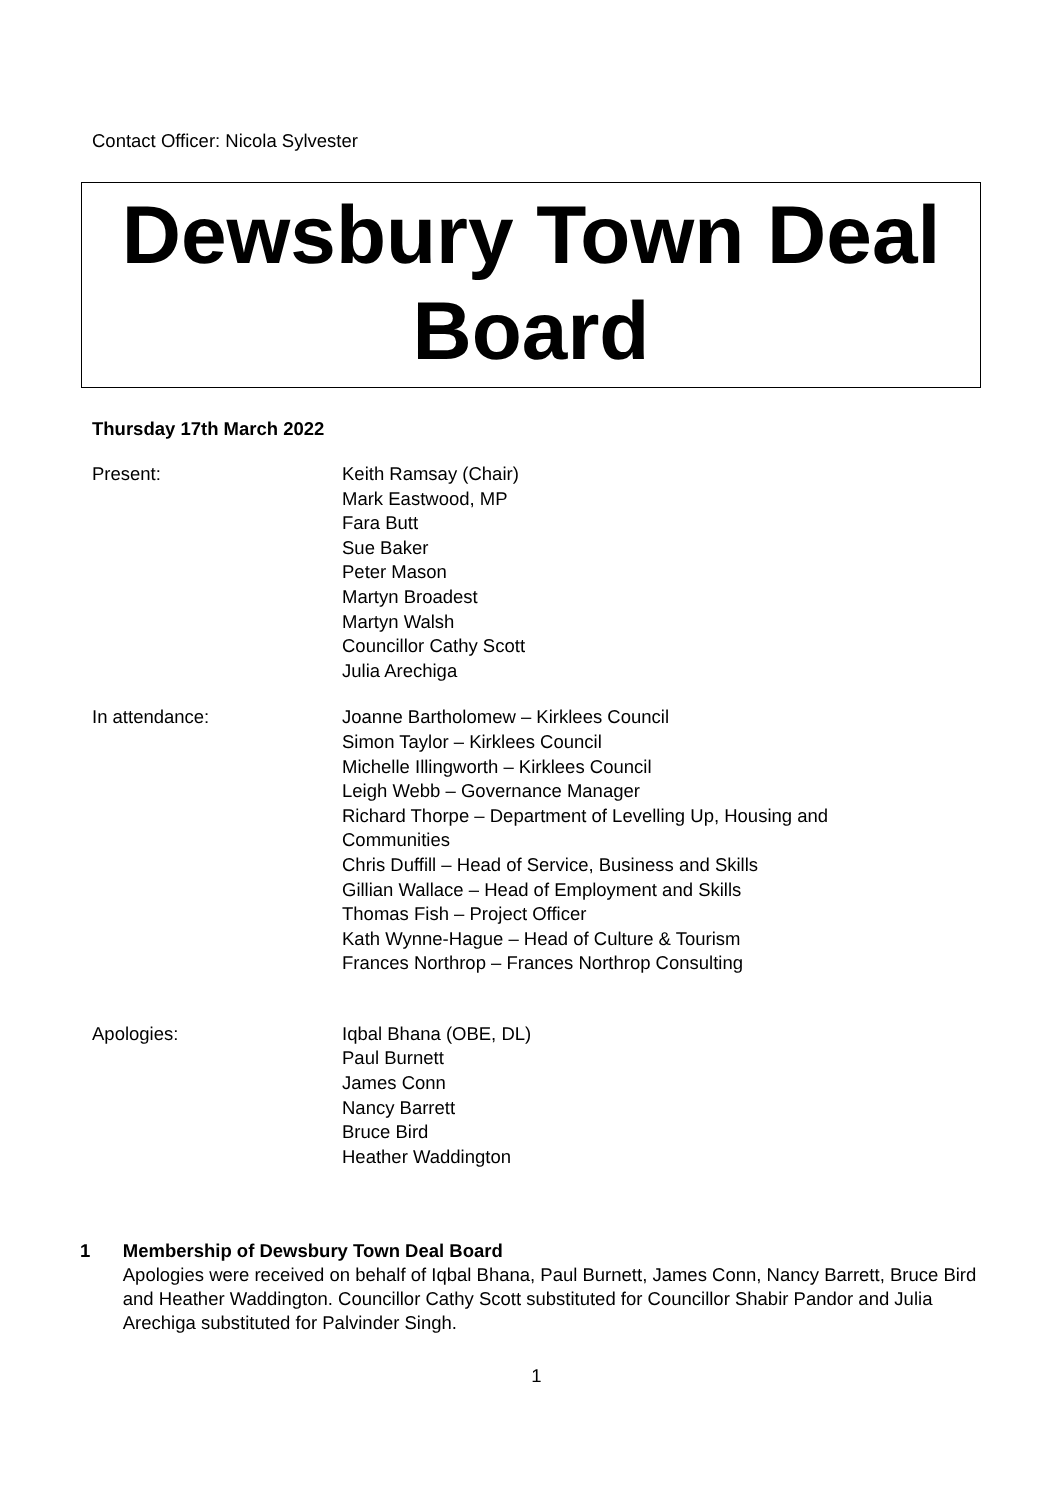Contact Officer: Nicola Sylvester
Dewsbury Town Deal
Board
Thursday 17th March 2022
Present: Keith Ramsay (Chair)
Mark Eastwood, MP
Fara Butt
Sue Baker
Peter Mason
Martyn Broadest
Martyn Walsh
Councillor Cathy Scott
Julia Arechiga
In attendance: Joanne Bartholomew – Kirklees Council
Simon Taylor – Kirklees Council
Michelle Illingworth – Kirklees Council
Leigh Webb – Governance Manager
Richard Thorpe – Department of Levelling Up, Housing and Communities
Chris Duffill – Head of Service, Business and Skills
Gillian Wallace – Head of Employment and Skills
Thomas Fish – Project Officer
Kath Wynne-Hague – Head of Culture & Tourism
Frances Northrop – Frances Northrop Consulting
Apologies: Iqbal Bhana (OBE, DL)
Paul Burnett
James Conn
Nancy Barrett
Bruce Bird
Heather Waddington
1 Membership of Dewsbury Town Deal Board
Apologies were received on behalf of Iqbal Bhana, Paul Burnett, James Conn, Nancy Barrett, Bruce Bird and Heather Waddington. Councillor Cathy Scott substituted for Councillor Shabir Pandor and Julia Arechiga substituted for Palvinder Singh.
1